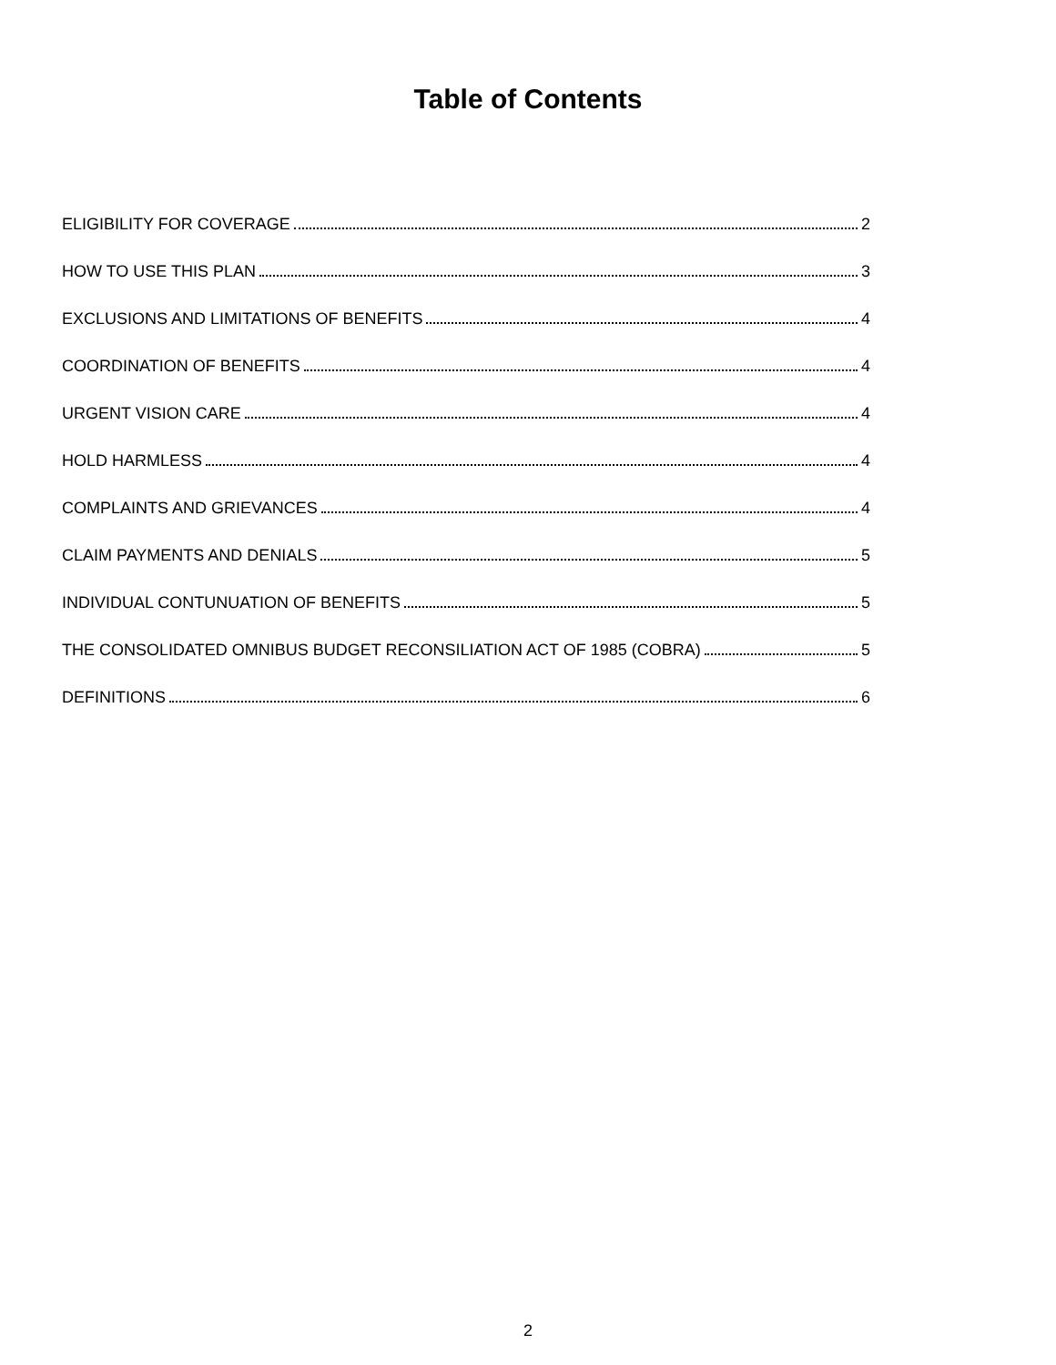Table of Contents
ELIGIBILITY FOR COVERAGE 2
HOW TO USE THIS PLAN 3
EXCLUSIONS AND LIMITATIONS OF BENEFITS 4
COORDINATION OF BENEFITS 4
URGENT VISION CARE 4
HOLD HARMLESS 4
COMPLAINTS AND GRIEVANCES 4
CLAIM PAYMENTS AND DENIALS 5
INDIVIDUAL CONTUNUATION OF BENEFITS 5
THE CONSOLIDATED OMNIBUS BUDGET RECONSILIATION ACT OF 1985 (COBRA) 5
DEFINITIONS 6
2